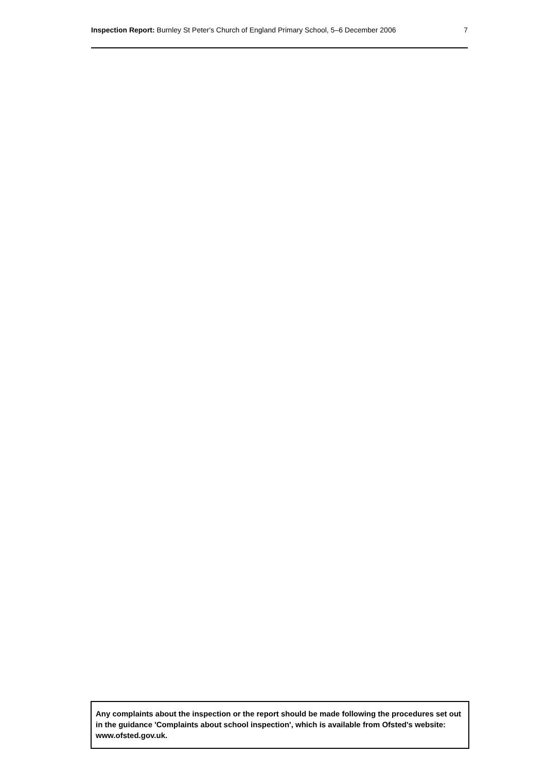Inspection Report: Burnley St Peter's Church of England Primary School, 5–6 December 2006 7
Any complaints about the inspection or the report should be made following the procedures set out in the guidance 'Complaints about school inspection', which is available from Ofsted's website: www.ofsted.gov.uk.